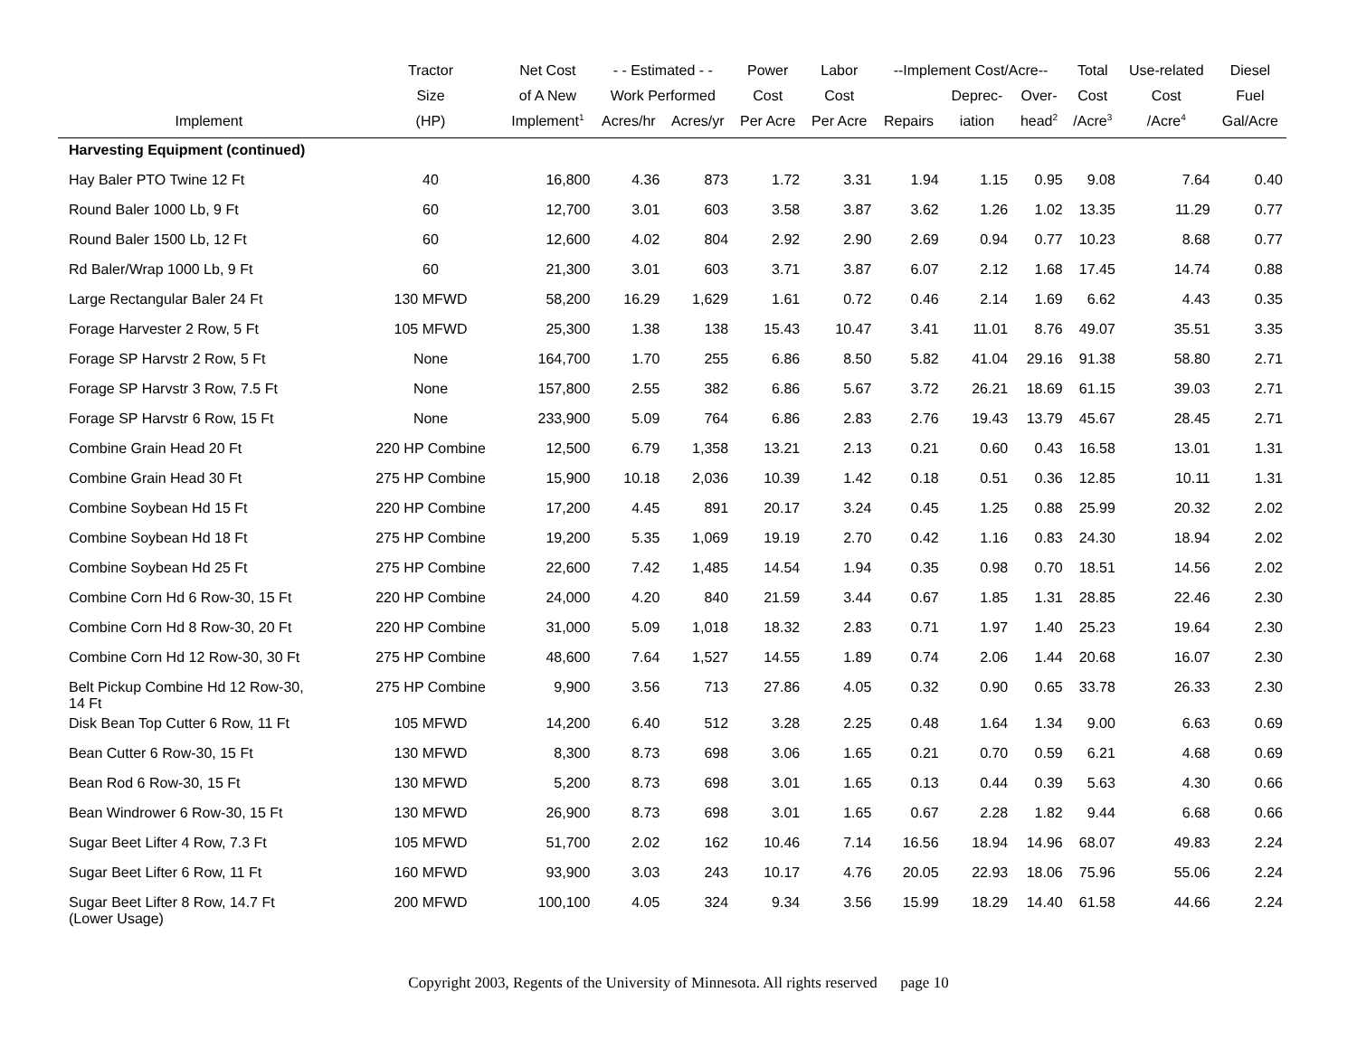| | Tractor | Net Cost | - - Estimated - - | | Power | Labor | --Implement Cost/Acre-- | | | Total | Use-related | Diesel |
| --- | --- | --- | --- | --- | --- | --- | --- | --- | --- | --- | --- | --- |
| | Size | of A New | Work Performed | | Cost | Cost | | Deprec- | Over- | Cost | Cost | Fuel |
| Implement | (HP) | Implement<sup>1</sup> | Acres/hr | Acres/yr | Per Acre | Per Acre | Repairs | iation | head<sup>2</sup> | /Acre<sup>3</sup> | /Acre<sup>4</sup> | Gal/Acre |
| Harvesting Equipment (continued) | | | | | | | | | | | | |
| Hay Baler PTO Twine 12 Ft | 40 | 16,800 | 4.36 | 873 | 1.72 | 3.31 | 1.94 | 1.15 | 0.95 | 9.08 | 7.64 | 0.40 |
| Round Baler 1000 Lb, 9 Ft | 60 | 12,700 | 3.01 | 603 | 3.58 | 3.87 | 3.62 | 1.26 | 1.02 | 13.35 | 11.29 | 0.77 |
| Round Baler 1500 Lb, 12 Ft | 60 | 12,600 | 4.02 | 804 | 2.92 | 2.90 | 2.69 | 0.94 | 0.77 | 10.23 | 8.68 | 0.77 |
| Rd Baler/Wrap 1000 Lb, 9 Ft | 60 | 21,300 | 3.01 | 603 | 3.71 | 3.87 | 6.07 | 2.12 | 1.68 | 17.45 | 14.74 | 0.88 |
| Large Rectangular Baler 24 Ft | 130 MFWD | 58,200 | 16.29 | 1,629 | 1.61 | 0.72 | 0.46 | 2.14 | 1.69 | 6.62 | 4.43 | 0.35 |
| Forage Harvester 2 Row, 5 Ft | 105 MFWD | 25,300 | 1.38 | 138 | 15.43 | 10.47 | 3.41 | 11.01 | 8.76 | 49.07 | 35.51 | 3.35 |
| Forage SP Harvstr 2 Row, 5 Ft | None | 164,700 | 1.70 | 255 | 6.86 | 8.50 | 5.82 | 41.04 | 29.16 | 91.38 | 58.80 | 2.71 |
| Forage SP Harvstr 3 Row, 7.5 Ft | None | 157,800 | 2.55 | 382 | 6.86 | 5.67 | 3.72 | 26.21 | 18.69 | 61.15 | 39.03 | 2.71 |
| Forage SP Harvstr 6 Row, 15 Ft | None | 233,900 | 5.09 | 764 | 6.86 | 2.83 | 2.76 | 19.43 | 13.79 | 45.67 | 28.45 | 2.71 |
| Combine Grain Head 20 Ft | 220 HP Combine | 12,500 | 6.79 | 1,358 | 13.21 | 2.13 | 0.21 | 0.60 | 0.43 | 16.58 | 13.01 | 1.31 |
| Combine Grain Head 30 Ft | 275 HP Combine | 15,900 | 10.18 | 2,036 | 10.39 | 1.42 | 0.18 | 0.51 | 0.36 | 12.85 | 10.11 | 1.31 |
| Combine Soybean Hd 15 Ft | 220 HP Combine | 17,200 | 4.45 | 891 | 20.17 | 3.24 | 0.45 | 1.25 | 0.88 | 25.99 | 20.32 | 2.02 |
| Combine Soybean Hd 18 Ft | 275 HP Combine | 19,200 | 5.35 | 1,069 | 19.19 | 2.70 | 0.42 | 1.16 | 0.83 | 24.30 | 18.94 | 2.02 |
| Combine Soybean Hd 25 Ft | 275 HP Combine | 22,600 | 7.42 | 1,485 | 14.54 | 1.94 | 0.35 | 0.98 | 0.70 | 18.51 | 14.56 | 2.02 |
| Combine Corn Hd 6 Row-30, 15 Ft | 220 HP Combine | 24,000 | 4.20 | 840 | 21.59 | 3.44 | 0.67 | 1.85 | 1.31 | 28.85 | 22.46 | 2.30 |
| Combine Corn Hd 8 Row-30, 20 Ft | 220 HP Combine | 31,000 | 5.09 | 1,018 | 18.32 | 2.83 | 0.71 | 1.97 | 1.40 | 25.23 | 19.64 | 2.30 |
| Combine Corn Hd 12 Row-30, 30 Ft | 275 HP Combine | 48,600 | 7.64 | 1,527 | 14.55 | 1.89 | 0.74 | 2.06 | 1.44 | 20.68 | 16.07 | 2.30 |
| Belt Pickup Combine Hd 12 Row-30, 14 Ft | 275 HP Combine | 9,900 | 3.56 | 713 | 27.86 | 4.05 | 0.32 | 0.90 | 0.65 | 33.78 | 26.33 | 2.30 |
| Disk Bean Top Cutter 6 Row, 11 Ft | 105 MFWD | 14,200 | 6.40 | 512 | 3.28 | 2.25 | 0.48 | 1.64 | 1.34 | 9.00 | 6.63 | 0.69 |
| Bean Cutter 6 Row-30, 15 Ft | 130 MFWD | 8,300 | 8.73 | 698 | 3.06 | 1.65 | 0.21 | 0.70 | 0.59 | 6.21 | 4.68 | 0.69 |
| Bean Rod 6 Row-30, 15 Ft | 130 MFWD | 5,200 | 8.73 | 698 | 3.01 | 1.65 | 0.13 | 0.44 | 0.39 | 5.63 | 4.30 | 0.66 |
| Bean Windrower 6 Row-30, 15 Ft | 130 MFWD | 26,900 | 8.73 | 698 | 3.01 | 1.65 | 0.67 | 2.28 | 1.82 | 9.44 | 6.68 | 0.66 |
| Sugar Beet Lifter 4 Row, 7.3 Ft | 105 MFWD | 51,700 | 2.02 | 162 | 10.46 | 7.14 | 16.56 | 18.94 | 14.96 | 68.07 | 49.83 | 2.24 |
| Sugar Beet Lifter 6 Row, 11 Ft | 160 MFWD | 93,900 | 3.03 | 243 | 10.17 | 4.76 | 20.05 | 22.93 | 18.06 | 75.96 | 55.06 | 2.24 |
| Sugar Beet Lifter 8 Row, 14.7 Ft (Lower Usage) | 200 MFWD | 100,100 | 4.05 | 324 | 9.34 | 3.56 | 15.99 | 18.29 | 14.40 | 61.58 | 44.66 | 2.24 |
Copyright 2003, Regents of the University of Minnesota. All rights reserved page 10